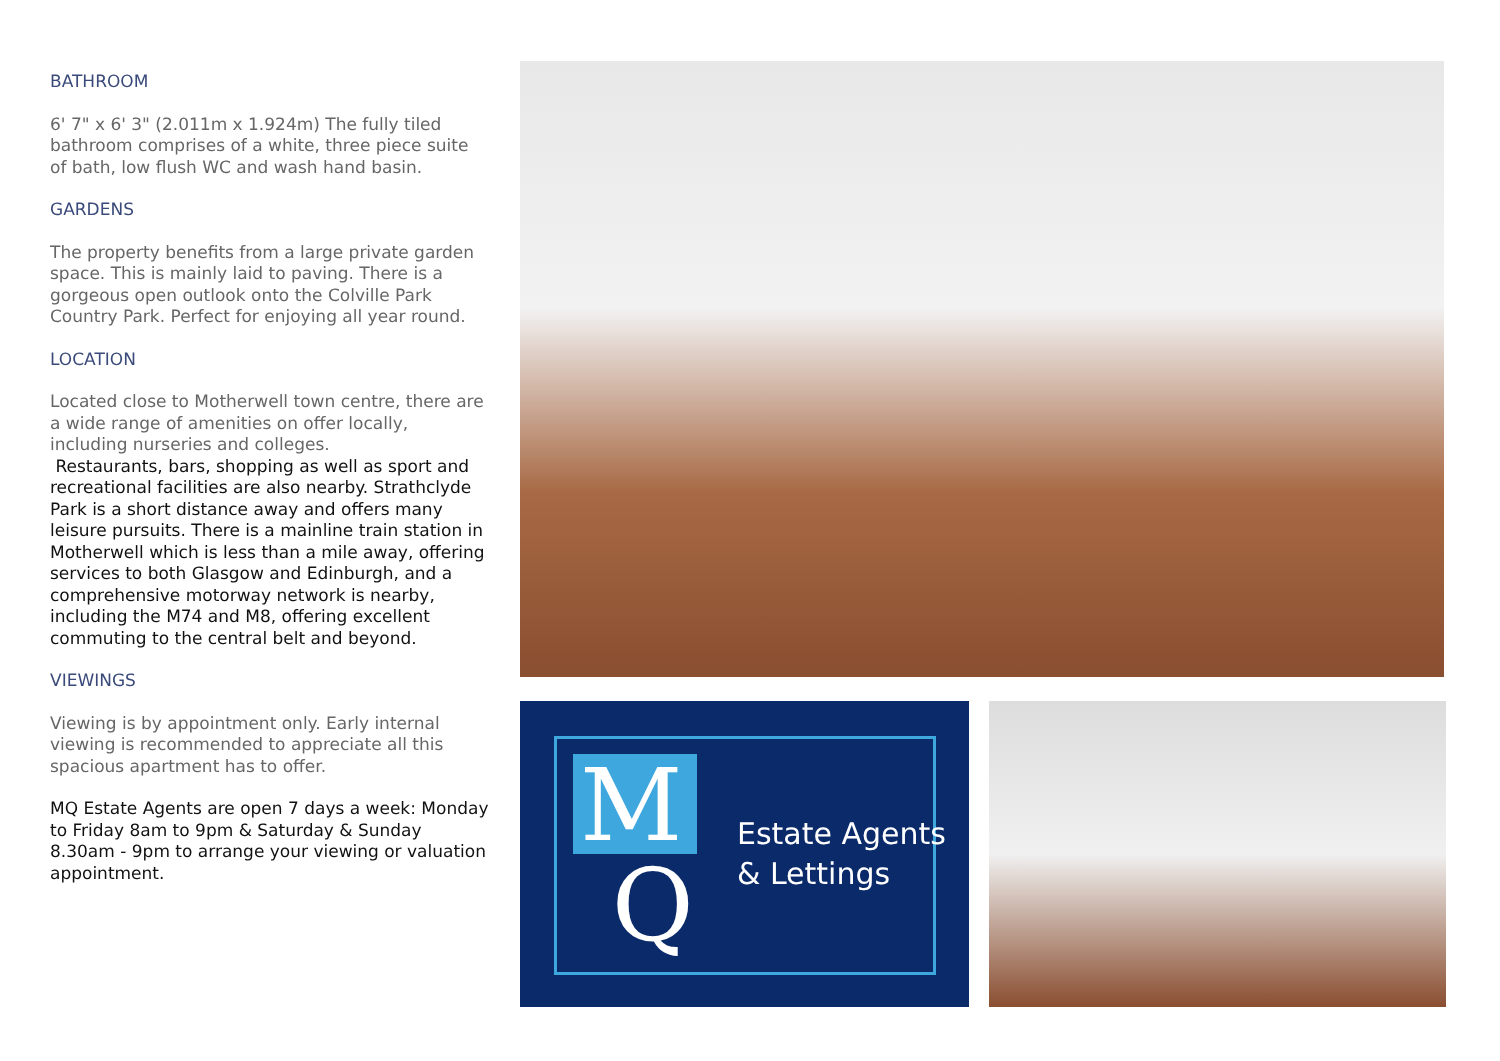BATHROOM
6' 7" x 6' 3" (2.011m x 1.924m) The fully tiled bathroom comprises of a white, three piece suite of bath, low flush WC and wash hand basin.
GARDENS
The property benefits from a large private garden space. This is mainly laid to paving. There is a gorgeous open outlook onto the Colville Park Country Park. Perfect for enjoying all year round.
LOCATION
Located close to Motherwell town centre, there are a wide range of amenities on offer locally, including nurseries and colleges.
Restaurants, bars, shopping as well as sport and recreational facilities are also nearby. Strathclyde Park is a short distance away and offers many leisure pursuits. There is a mainline train station in Motherwell which is less than a mile away, offering services to both Glasgow and Edinburgh, and a comprehensive motorway network is nearby, including the M74 and M8, offering excellent commuting to the central belt and beyond.
VIEWINGS
Viewing is by appointment only. Early internal viewing is recommended to appreciate all this spacious apartment has to offer.
MQ Estate Agents are open 7 days a week: Monday to Friday 8am to 9pm & Saturday & Sunday 8.30am - 9pm to arrange your viewing or valuation appointment.
M
Q
Estate Agents
& Lettings